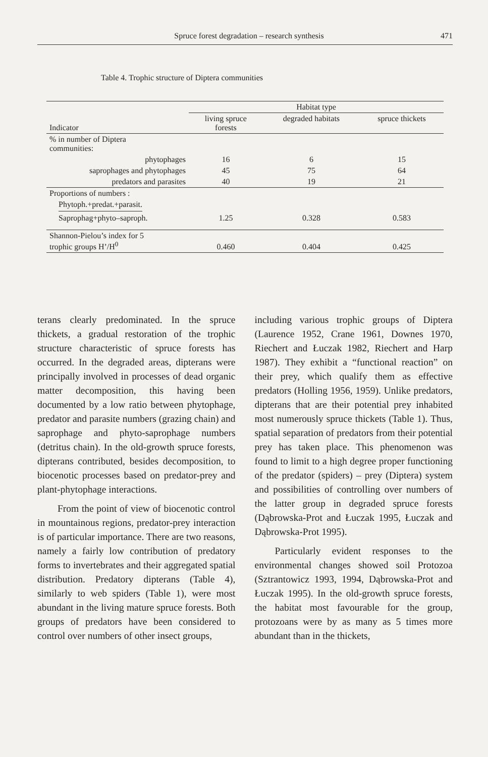Spruce forest degradation – research synthesis 471
Table 4. Trophic structure of Diptera communities
| Indicator | Habitat type | | |
| | living spruce forests | degraded habitats | spruce thickets |
| % in number of Diptera communities: | | | |
| phytophages | 16 | 6 | 15 |
| saprophages and phytophages | 45 | 75 | 64 |
| predators and parasites | 40 | 19 | 21 |
| Proportions of numbers : | | | |
| Phytoph.+predat.+parasit. | | | |
| Saprophag+phyto–saproph. | 1.25 | 0.328 | 0.583 |
| Shannon-Pielou’s index for 5 trophic groups H’/H<sup>0</sup> | 0.460 | 0.404 | 0.425 |
terans clearly predominated. In the spruce thickets, a gradual restoration of the trophic structure characteristic of spruce forests has occurred. In the degraded areas, dipterans were principally involved in processes of dead organic matter decomposition, this having been documented by a low ratio between phytophage, predator and parasite numbers (grazing chain) and saprophage and phyto-saprophage numbers (detritus chain). In the old-growth spruce forests, dipterans contributed, besides decomposition, to biocenotic processes based on predator-prey and plant-phytophage interactions.
From the point of view of biocenotic control in mountainous regions, predator-prey interaction is of particular importance. There are two reasons, namely a fairly low contribution of predatory forms to invertebrates and their aggregated spatial distribution. Predatory dipterans (Table 4), similarly to web spiders (Table 1), were most abundant in the living mature spruce forests. Both groups of predators have been considered to control over numbers of other insect groups,
including various trophic groups of Diptera (Laurence 1952, Crane 1961, Downes 1970, Riechert and Łuczak 1982, Riechert and Harp 1987). They exhibit a “functional reaction” on their prey, which qualify them as effective predators (Holling 1956, 1959). Unlike predators, dipterans that are their potential prey inhabited most numerously spruce thickets (Table 1). Thus, spatial separation of predators from their potential prey has taken place. This phenomenon was found to limit to a high degree proper functioning of the predator (spiders) – prey (Diptera) system and possibilities of controlling over numbers of the latter group in degraded spruce forests (Dąbrowska-Prot and Łuczak 1995, Łuczak and Dąbrowska-Prot 1995).
Particularly evident responses to the environmental changes showed soil Protozoa (Sztrantowicz 1993, 1994, Dąbrowska-Prot and Łuczak 1995). In the old-growth spruce forests, the habitat most favourable for the group, protozoans were by as many as 5 times more abundant than in the thickets,